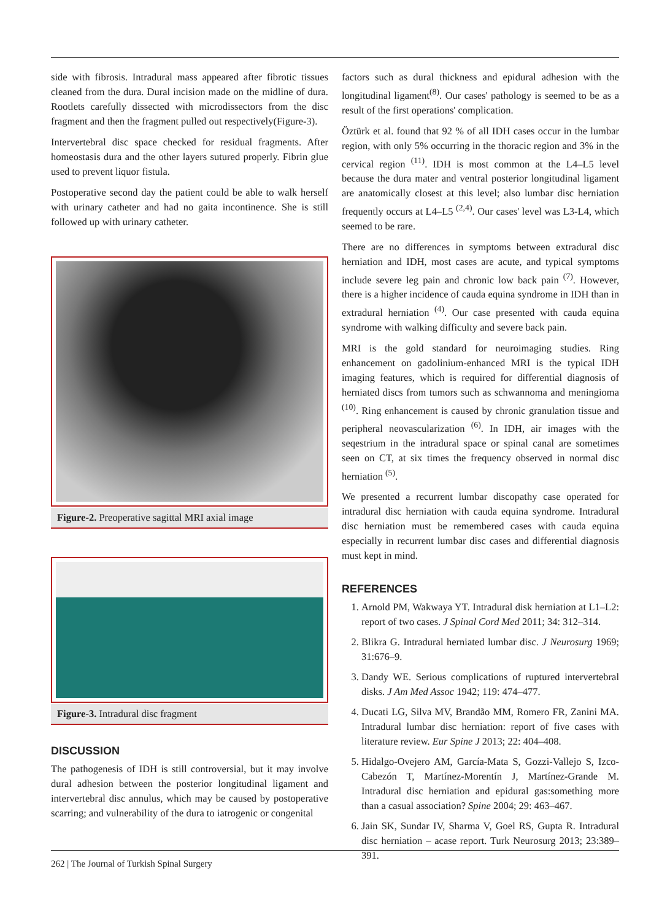side with fibrosis. Intradural mass appeared after fibrotic tissues cleaned from the dura. Dural incision made on the midline of dura. Rootlets carefully dissected with microdissectors from the disc fragment and then the fragment pulled out respectively(Figure-3).
Intervertebral disc space checked for residual fragments. After homeostasis dura and the other layers sutured properly. Fibrin glue used to prevent liquor fistula.
Postoperative second day the patient could be able to walk herself with urinary catheter and had no gaita incontinence. She is still followed up with urinary catheter.
Figure-2. Preoperative sagittal MRI axial image
Figure-3. Intradural disc fragment
DISCUSSION
The pathogenesis of IDH is still controversial, but it may involve dural adhesion between the posterior longitudinal ligament and intervertebral disc annulus, which may be caused by postoperative scarring; and vulnerability of the dura to iatrogenic or congenital
factors such as dural thickness and epidural adhesion with the longitudinal ligament<sup>(8)</sup>. Our cases' pathology is seemed to be as a result of the first operations' complication.
Öztürk et al. found that 92 % of all IDH cases occur in the lumbar region, with only 5% occurring in the thoracic region and 3% in the cervical region <sup>(11)</sup>. IDH is most common at the L4–L5 level because the dura mater and ventral posterior longitudinal ligament are anatomically closest at this level; also lumbar disc herniation frequently occurs at L4–L5 <sup>(2,4)</sup>. Our cases' level was L3-L4, which seemed to be rare.
There are no differences in symptoms between extradural disc herniation and IDH, most cases are acute, and typical symptoms include severe leg pain and chronic low back pain <sup>(7)</sup>. However, there is a higher incidence of cauda equina syndrome in IDH than in extradural herniation <sup>(4)</sup>. Our case presented with cauda equina syndrome with walking difficulty and severe back pain.
MRI is the gold standard for neuroimaging studies. Ring enhancement on gadolinium-enhanced MRI is the typical IDH imaging features, which is required for differential diagnosis of herniated discs from tumors such as schwannoma and meningioma <sup>(10)</sup>. Ring enhancement is caused by chronic granulation tissue and peripheral neovascularization <sup>(6)</sup>. In IDH, air images with the seqestrium in the intradural space or spinal canal are sometimes seen on CT, at six times the frequency observed in normal disc herniation <sup>(5)</sup>.
We presented a recurrent lumbar discopathy case operated for intradural disc herniation with cauda equina syndrome. Intradural disc herniation must be remembered cases with cauda equina especially in recurrent lumbar disc cases and differential diagnosis must kept in mind.
REFERENCES
1. Arnold PM, Wakwaya YT. Intradural disk herniation at L1–L2: report of two cases. J Spinal Cord Med 2011; 34: 312–314.
2. Blikra G. Intradural herniated lumbar disc. J Neurosurg 1969; 31:676–9.
3. Dandy WE. Serious complications of ruptured intervertebral disks. J Am Med Assoc 1942; 119: 474–477.
4. Ducati LG, Silva MV, Brandão MM, Romero FR, Zanini MA. Intradural lumbar disc herniation: report of five cases with literature review. Eur Spine J 2013; 22: 404–408.
5. Hidalgo-Ovejero AM, García-Mata S, Gozzi-Vallejo S, Izco-Cabezón T, Martínez-Morentín J, Martínez-Grande M. Intradural disc herniation and epidural gas:something more than a casual association? Spine 2004; 29: 463–467.
6. Jain SK, Sundar IV, Sharma V, Goel RS, Gupta R. Intradural disc herniation – acase report. Turk Neurosurg 2013; 23:389–391.
262 | The Journal of Turkish Spinal Surgery